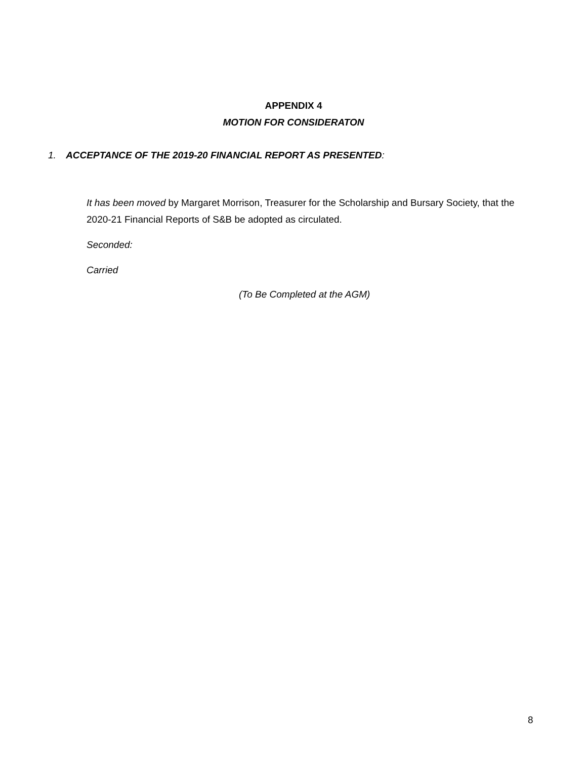APPENDIX 4
MOTION FOR CONSIDERATON
1. ACCEPTANCE OF THE 2019-20 FINANCIAL REPORT AS PRESENTED:
It has been moved by Margaret Morrison, Treasurer for the Scholarship and Bursary Society, that the 2020-21 Financial Reports of S&B be adopted as circulated.
Seconded:
Carried
(To Be Completed at the AGM)
8